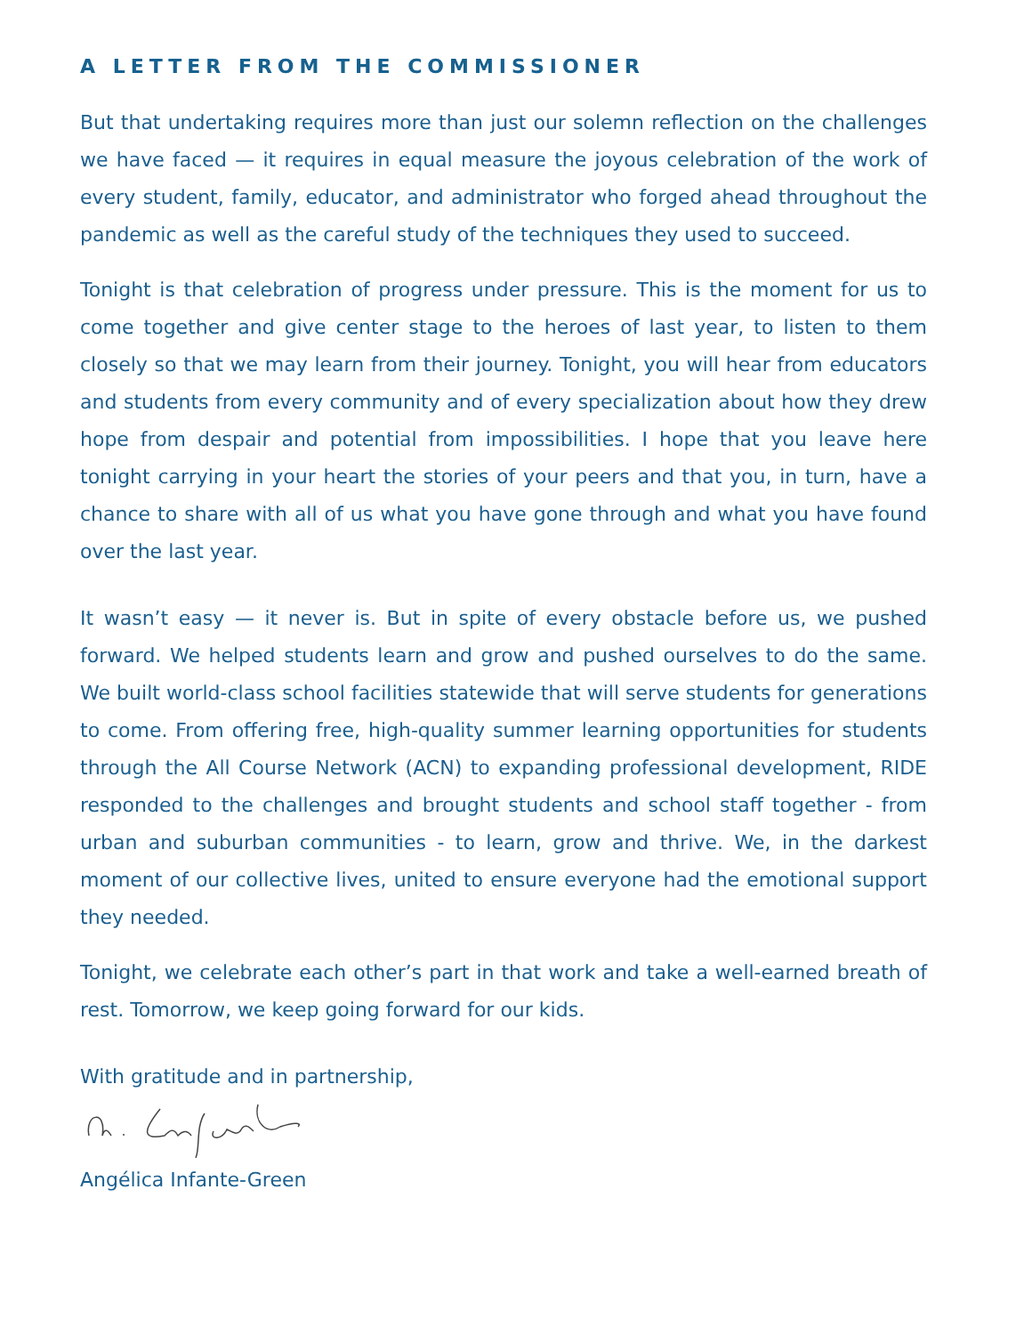A LETTER FROM THE COMMISSIONER
But that undertaking requires more than just our solemn reflection on the challenges we have faced — it requires in equal measure the joyous celebration of the work of every student, family, educator, and administrator who forged ahead throughout the pandemic as well as the careful study of the techniques they used to succeed.
Tonight is that celebration of progress under pressure. This is the moment for us to come together and give center stage to the heroes of last year, to listen to them closely so that we may learn from their journey. Tonight, you will hear from educators and students from every community and of every specialization about how they drew hope from despair and potential from impossibilities. I hope that you leave here tonight carrying in your heart the stories of your peers and that you, in turn, have a chance to share with all of us what you have gone through and what you have found over the last year.
It wasn’t easy — it never is. But in spite of every obstacle before us, we pushed forward. We helped students learn and grow and pushed ourselves to do the same. We built world-class school facilities statewide that will serve students for generations to come. From offering free, high-quality summer learning opportunities for students through the All Course Network (ACN) to expanding professional development, RIDE responded to the challenges and brought students and school staff together - from urban and suburban communities - to learn, grow and thrive. We, in the darkest moment of our collective lives, united to ensure everyone had the emotional support they needed.
Tonight, we celebrate each other’s part in that work and take a well-earned breath of rest. Tomorrow, we keep going forward for our kids.
With gratitude and in partnership,
Angélica Infante-Green